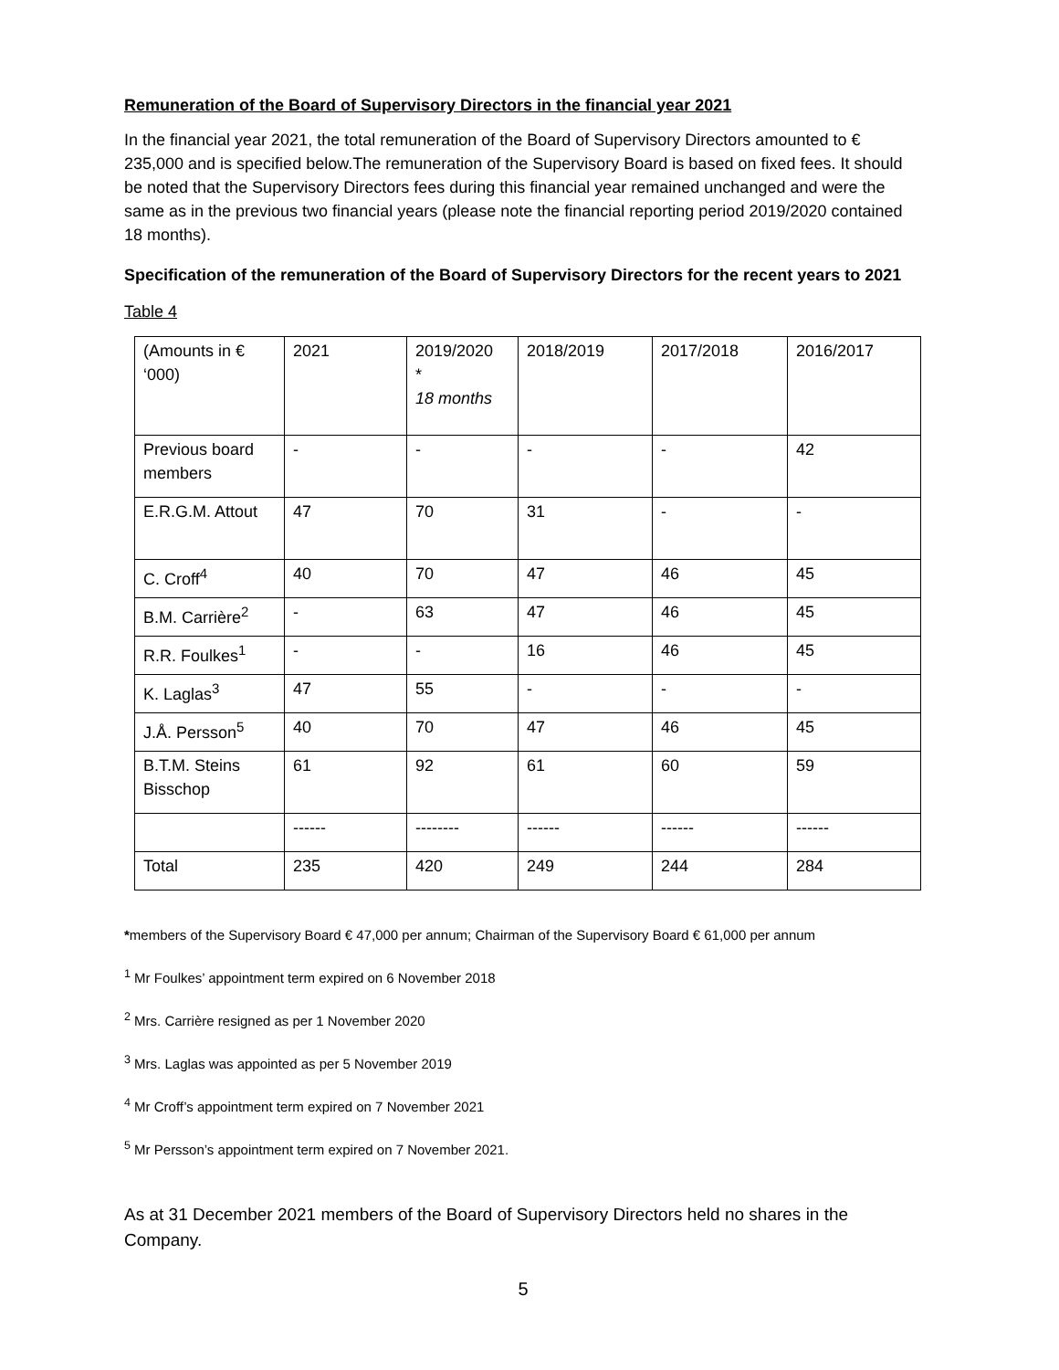Remuneration of the Board of Supervisory Directors in the financial year 2021
In the financial year 2021, the total remuneration of the Board of Supervisory Directors amounted to € 235,000 and is specified below.The remuneration of the Supervisory Board is based on fixed fees. It should be noted that the Supervisory Directors fees during this financial year remained unchanged and were the same as in the previous two financial years (please note the financial reporting period 2019/2020 contained 18 months).
Specification of the remuneration of the Board of Supervisory Directors for the recent years to 2021
Table 4
| (Amounts in € ‘000) | 2021 | 2019/2020 * 18 months | 2018/2019 | 2017/2018 | 2016/2017 |
| Previous board members | - | - | - | - | 42 |
| E.R.G.M. Attout | 47 | 70 | 31 | - | - |
| C. Croff<sup>4</sup> | 40 | 70 | 47 | 46 | 45 |
| B.M. Carrière<sup>2</sup> | - | 63 | 47 | 46 | 45 |
| R.R. Foulkes<sup>1</sup> | - | - | 16 | 46 | 45 |
| K. Laglas<sup>3</sup> | 47 | 55 | - | - | - |
| J.Å. Persson<sup>5</sup> | 40 | 70 | 47 | 46 | 45 |
| B.T.M. Steins Bisschop | 61 | 92 | 61 | 60 | 59 |
| | ------ | -------- | ------ | ------ | ------ |
| Total | 235 | 420 | 249 | 244 | 284 |
*members of the Supervisory Board € 47,000 per annum; Chairman of the Supervisory Board € 61,000 per annum
<sup>1</sup> Mr Foulkes’ appointment term expired on 6 November 2018
<sup>2</sup> Mrs. Carrière resigned as per 1 November 2020
<sup>3</sup> Mrs. Laglas was appointed as per 5 November 2019
<sup>4</sup> Mr Croff’s appointment term expired on 7 November 2021
<sup>5</sup> Mr Persson’s appointment term expired on 7 November 2021.
As at 31 December 2021 members of the Board of Supervisory Directors held no shares in the Company.
5